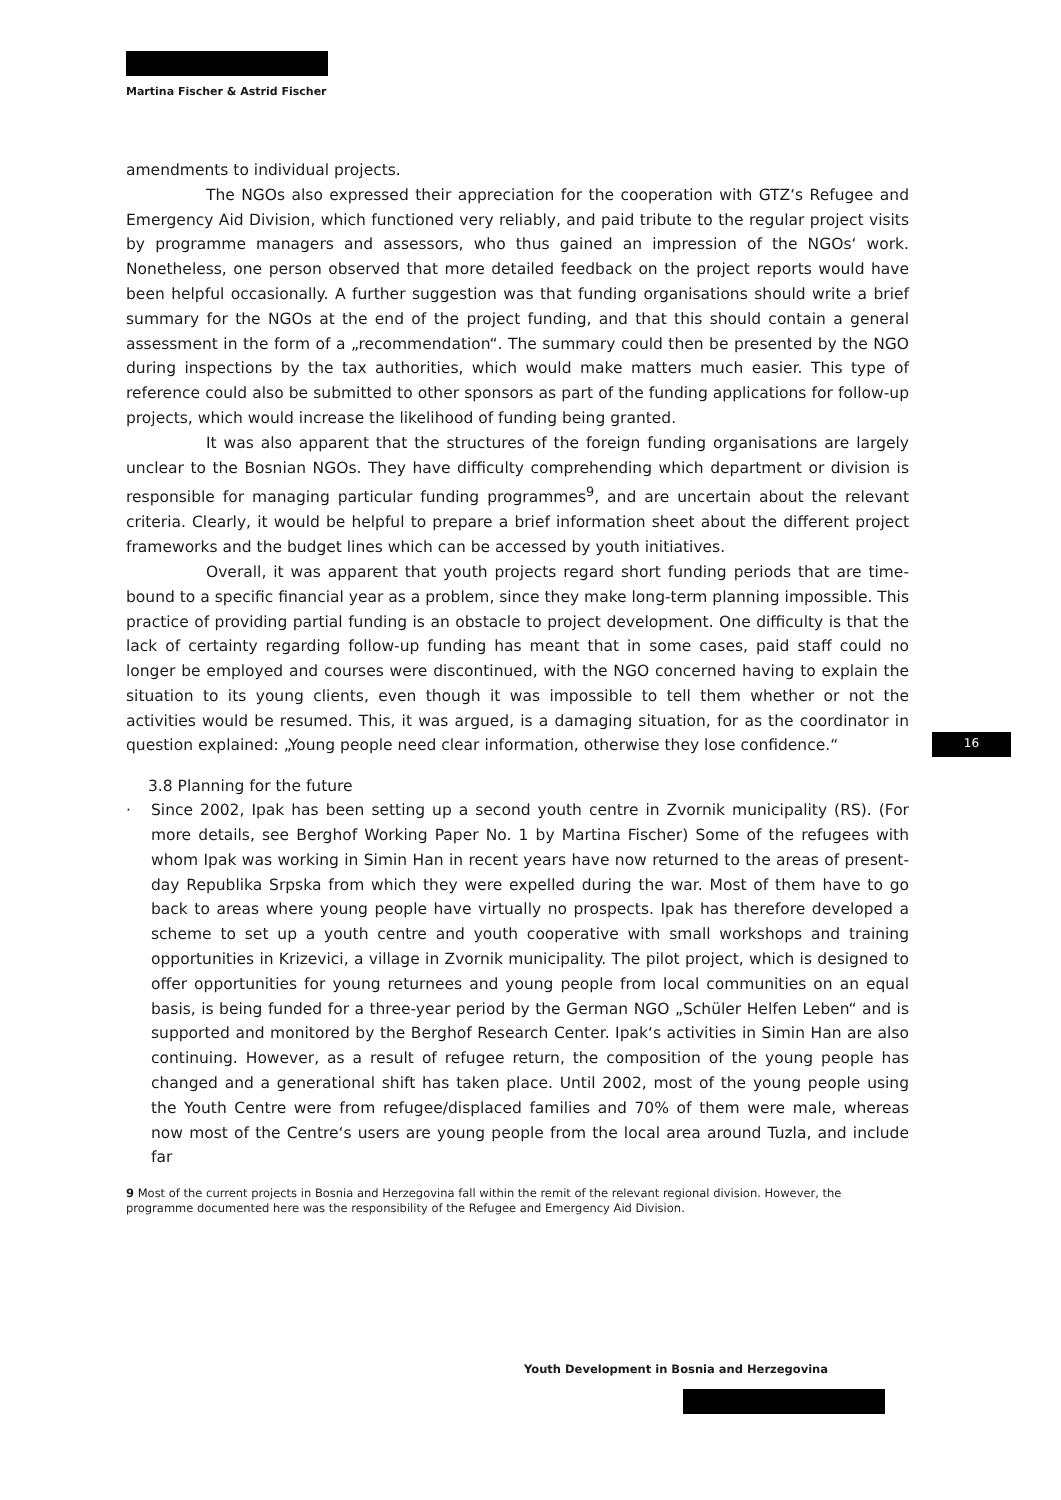Martina Fischer & Astrid Fischer
amendments to individual projects.
The NGOs also expressed their appreciation for the cooperation with GTZ‘s Refugee and Emergency Aid Division, which functioned very reliably, and paid tribute to the regular project visits by programme managers and assessors, who thus gained an impression of the NGOs‘ work. Nonetheless, one person observed that more detailed feedback on the project reports would have been helpful occasionally. A further suggestion was that funding organisations should write a brief summary for the NGOs at the end of the project funding, and that this should contain a general assessment in the form of a „recommendation“. The summary could then be presented by the NGO during inspections by the tax authorities, which would make matters much easier. This type of reference could also be submitted to other sponsors as part of the funding applications for follow-up projects, which would increase the likelihood of funding being granted.
It was also apparent that the structures of the foreign funding organisations are largely unclear to the Bosnian NGOs. They have difficulty comprehending which department or division is responsible for managing particular funding programmes<sup>9</sup>, and are uncertain about the relevant criteria. Clearly, it would be helpful to prepare a brief information sheet about the different project frameworks and the budget lines which can be accessed by youth initiatives.
Overall, it was apparent that youth projects regard short funding periods that are time-bound to a specific financial year as a problem, since they make long-term planning impossible. This practice of providing partial funding is an obstacle to project development. One difficulty is that the lack of certainty regarding follow-up funding has meant that in some cases, paid staff could no longer be employed and courses were discontinued, with the NGO concerned having to explain the situation to its young clients, even though it was impossible to tell them whether or not the activities would be resumed. This, it was argued, is a damaging situation, for as the coordinator in question explained: „Young people need clear information, otherwise they lose confidence.“
3.8 Planning for the future
· Since 2002, Ipak has been setting up a second youth centre in Zvornik municipality (RS). (For more details, see Berghof Working Paper No. 1 by Martina Fischer) Some of the refugees with whom Ipak was working in Simin Han in recent years have now returned to the areas of present-day Republika Srpska from which they were expelled during the war. Most of them have to go back to areas where young people have virtually no prospects. Ipak has therefore developed a scheme to set up a youth centre and youth cooperative with small workshops and training opportunities in Krizevici, a village in Zvornik municipality. The pilot project, which is designed to offer opportunities for young returnees and young people from local communities on an equal basis, is being funded for a three-year period by the German NGO „Schüler Helfen Leben“ and is supported and monitored by the Berghof Research Center. Ipak‘s activities in Simin Han are also continuing. However, as a result of refugee return, the composition of the young people has changed and a generational shift has taken place. Until 2002, most of the young people using the Youth Centre were from refugee/displaced families and 70% of them were male, whereas now most of the Centre‘s users are young people from the local area around Tuzla, and include far
9 Most of the current projects in Bosnia and Herzegovina fall within the remit of the relevant regional division. However, the programme documented here was the responsibility of the Refugee and Emergency Aid Division.
16
Youth Development in Bosnia and Herzegovina